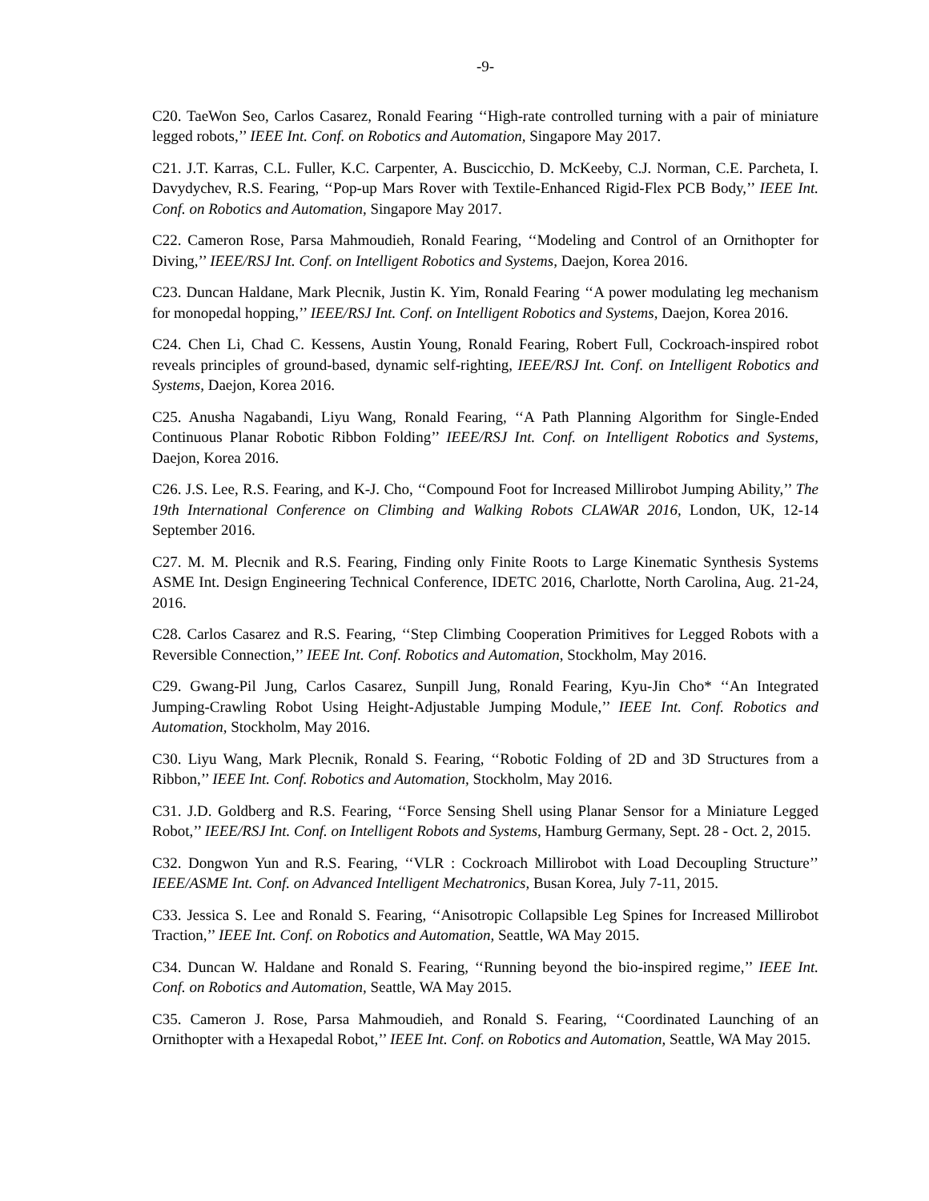-9-
C20. TaeWon Seo, Carlos Casarez, Ronald Fearing ‘‘High-rate controlled turning with a pair of miniature legged robots,’’ IEEE Int. Conf. on Robotics and Automation, Singapore May 2017.
C21. J.T. Karras, C.L. Fuller, K.C. Carpenter, A. Buscicchio, D. McKeeby, C.J. Norman, C.E. Parcheta, I. Davydychev, R.S. Fearing, ‘‘Pop-up Mars Rover with Textile-Enhanced Rigid-Flex PCB Body,’’ IEEE Int. Conf. on Robotics and Automation, Singapore May 2017.
C22. Cameron Rose, Parsa Mahmoudieh, Ronald Fearing, ‘‘Modeling and Control of an Ornithopter for Diving,’’ IEEE/RSJ Int. Conf. on Intelligent Robotics and Systems, Daejon, Korea 2016.
C23. Duncan Haldane, Mark Plecnik, Justin K. Yim, Ronald Fearing ‘‘A power modulating leg mechanism for monopedal hopping,’’ IEEE/RSJ Int. Conf. on Intelligent Robotics and Systems, Daejon, Korea 2016.
C24. Chen Li, Chad C. Kessens, Austin Young, Ronald Fearing, Robert Full, Cockroach-inspired robot reveals principles of ground-based, dynamic self-righting, IEEE/RSJ Int. Conf. on Intelligent Robotics and Systems, Daejon, Korea 2016.
C25. Anusha Nagabandi, Liyu Wang, Ronald Fearing, ‘‘A Path Planning Algorithm for Single-Ended Continuous Planar Robotic Ribbon Folding’’ IEEE/RSJ Int. Conf. on Intelligent Robotics and Systems, Daejon, Korea 2016.
C26. J.S. Lee, R.S. Fearing, and K-J. Cho, ‘‘Compound Foot for Increased Millirobot Jumping Ability,’’ The 19th International Conference on Climbing and Walking Robots CLAWAR 2016, London, UK, 12-14 September 2016.
C27. M. M. Plecnik and R.S. Fearing, Finding only Finite Roots to Large Kinematic Synthesis Systems ASME Int. Design Engineering Technical Conference, IDETC 2016, Charlotte, North Carolina, Aug. 21-24, 2016.
C28. Carlos Casarez and R.S. Fearing, ‘‘Step Climbing Cooperation Primitives for Legged Robots with a Reversible Connection,’’ IEEE Int. Conf. Robotics and Automation, Stockholm, May 2016.
C29. Gwang-Pil Jung, Carlos Casarez, Sunpill Jung, Ronald Fearing, Kyu-Jin Cho* ‘‘An Integrated Jumping-Crawling Robot Using Height-Adjustable Jumping Module,’’ IEEE Int. Conf. Robotics and Automation, Stockholm, May 2016.
C30. Liyu Wang, Mark Plecnik, Ronald S. Fearing, ‘‘Robotic Folding of 2D and 3D Structures from a Ribbon,’’ IEEE Int. Conf. Robotics and Automation, Stockholm, May 2016.
C31. J.D. Goldberg and R.S. Fearing, ‘‘Force Sensing Shell using Planar Sensor for a Miniature Legged Robot,’’ IEEE/RSJ Int. Conf. on Intelligent Robots and Systems, Hamburg Germany, Sept. 28 - Oct. 2, 2015.
C32. Dongwon Yun and R.S. Fearing, ‘‘VLR : Cockroach Millirobot with Load Decoupling Structure’’ IEEE/ASME Int. Conf. on Advanced Intelligent Mechatronics, Busan Korea, July 7-11, 2015.
C33. Jessica S. Lee and Ronald S. Fearing, ‘‘Anisotropic Collapsible Leg Spines for Increased Millirobot Traction,’’ IEEE Int. Conf. on Robotics and Automation, Seattle, WA May 2015.
C34. Duncan W. Haldane and Ronald S. Fearing, ‘‘Running beyond the bio-inspired regime,’’ IEEE Int. Conf. on Robotics and Automation, Seattle, WA May 2015.
C35. Cameron J. Rose, Parsa Mahmoudieh, and Ronald S. Fearing, ‘‘Coordinated Launching of an Ornithopter with a Hexapedal Robot,’’ IEEE Int. Conf. on Robotics and Automation, Seattle, WA May 2015.